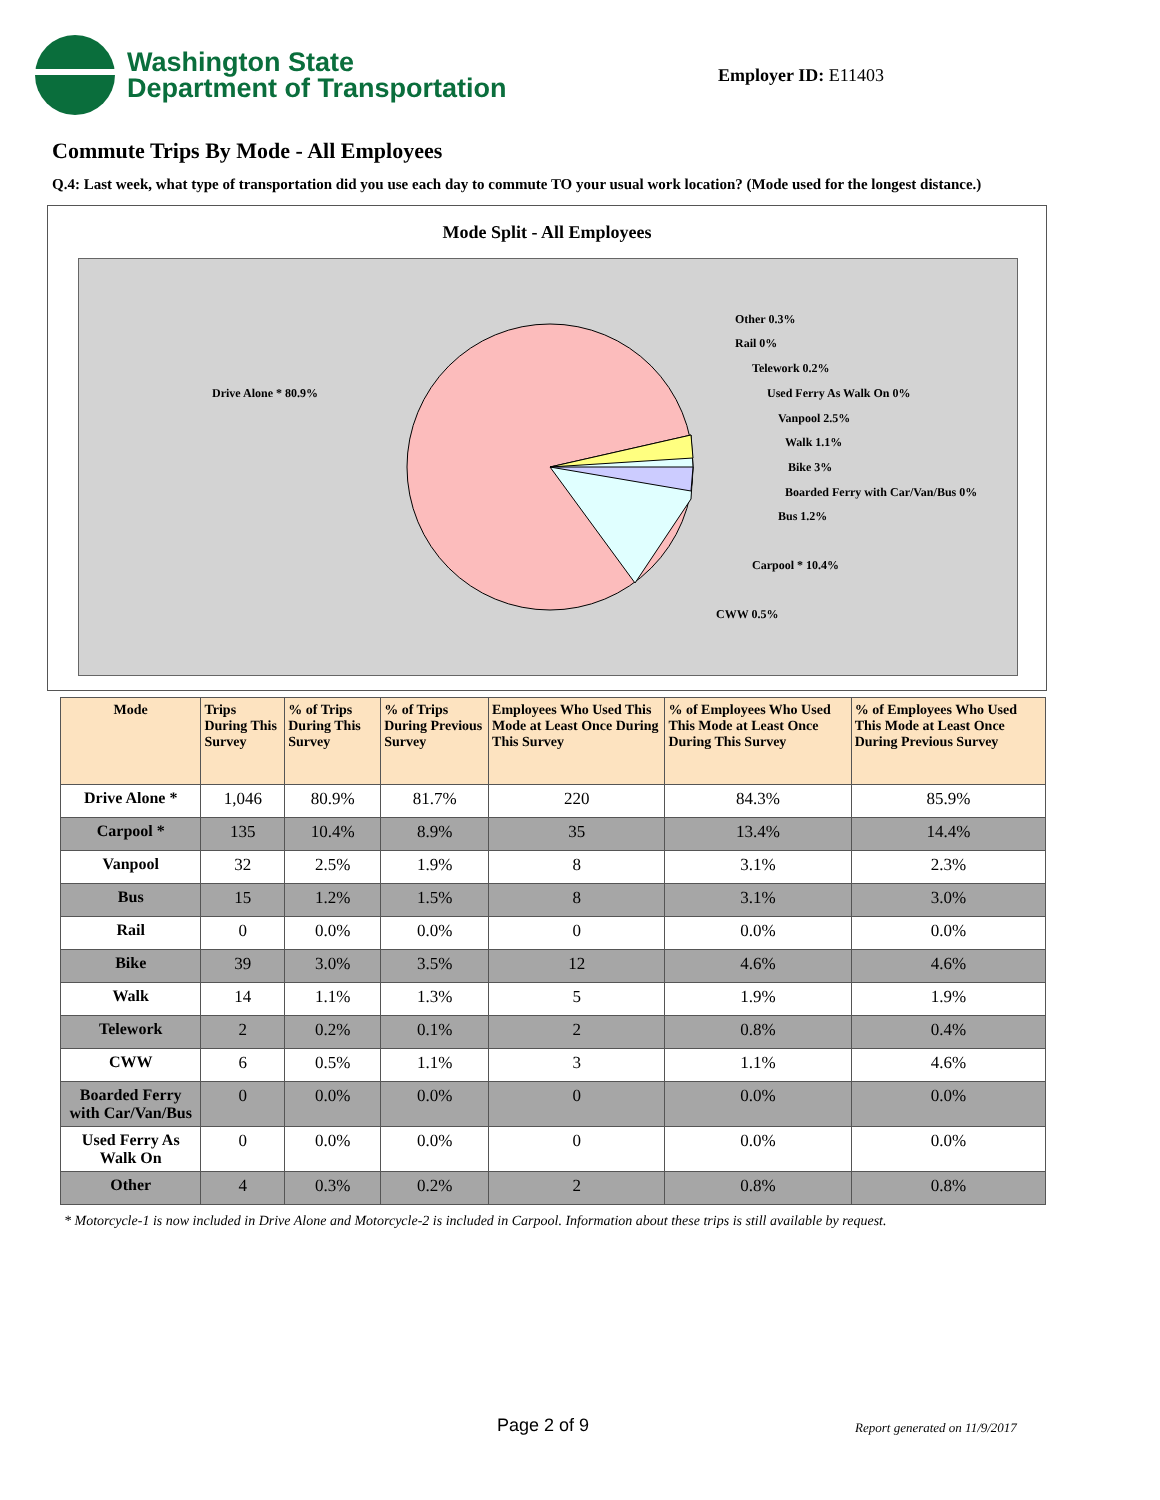Washington State
Department of Transportation
Employer ID: E11403
Commute Trips By Mode - All Employees
Q.4: Last week, what type of transportation did you use each day to commute TO your usual work location? (Mode used for the longest distance.)
Mode Split - All Employees
Drive Alone * 80.9%
Other 0.3%
Rail 0%
Telework 0.2%
Used Ferry As Walk On 0%
Vanpool 2.5%
Walk 1.1%
Bike 3%
Boarded Ferry with Car/Van/Bus 0%
Bus 1.2%
Carpool * 10.4%
CWW 0.5%
| Mode | Trips During This Survey | % of Trips During This Survey | % of Trips During Previous Survey | Employees Who Used This Mode at Least Once During This Survey | % of Employees Who Used This Mode at Least Once During This Survey | % of Employees Who Used This Mode at Least Once During Previous Survey |
| --- | --- | --- | --- | --- | --- | --- |
| Drive Alone * | 1,046 | 80.9% | 81.7% | 220 | 84.3% | 85.9% |
| Carpool * | 135 | 10.4% | 8.9% | 35 | 13.4% | 14.4% |
| Vanpool | 32 | 2.5% | 1.9% | 8 | 3.1% | 2.3% |
| Bus | 15 | 1.2% | 1.5% | 8 | 3.1% | 3.0% |
| Rail | 0 | 0.0% | 0.0% | 0 | 0.0% | 0.0% |
| Bike | 39 | 3.0% | 3.5% | 12 | 4.6% | 4.6% |
| Walk | 14 | 1.1% | 1.3% | 5 | 1.9% | 1.9% |
| Telework | 2 | 0.2% | 0.1% | 2 | 0.8% | 0.4% |
| CWW | 6 | 0.5% | 1.1% | 3 | 1.1% | 4.6% |
| Boarded Ferry with Car/Van/Bus | 0 | 0.0% | 0.0% | 0 | 0.0% | 0.0% |
| Used Ferry As Walk On | 0 | 0.0% | 0.0% | 0 | 0.0% | 0.0% |
| Other | 4 | 0.3% | 0.2% | 2 | 0.8% | 0.8% |
* Motorcycle-1 is now included in Drive Alone and Motorcycle-2 is included in Carpool. Information about these trips is still available by request.
Page 2 of 9 Report generated on 11/9/2017